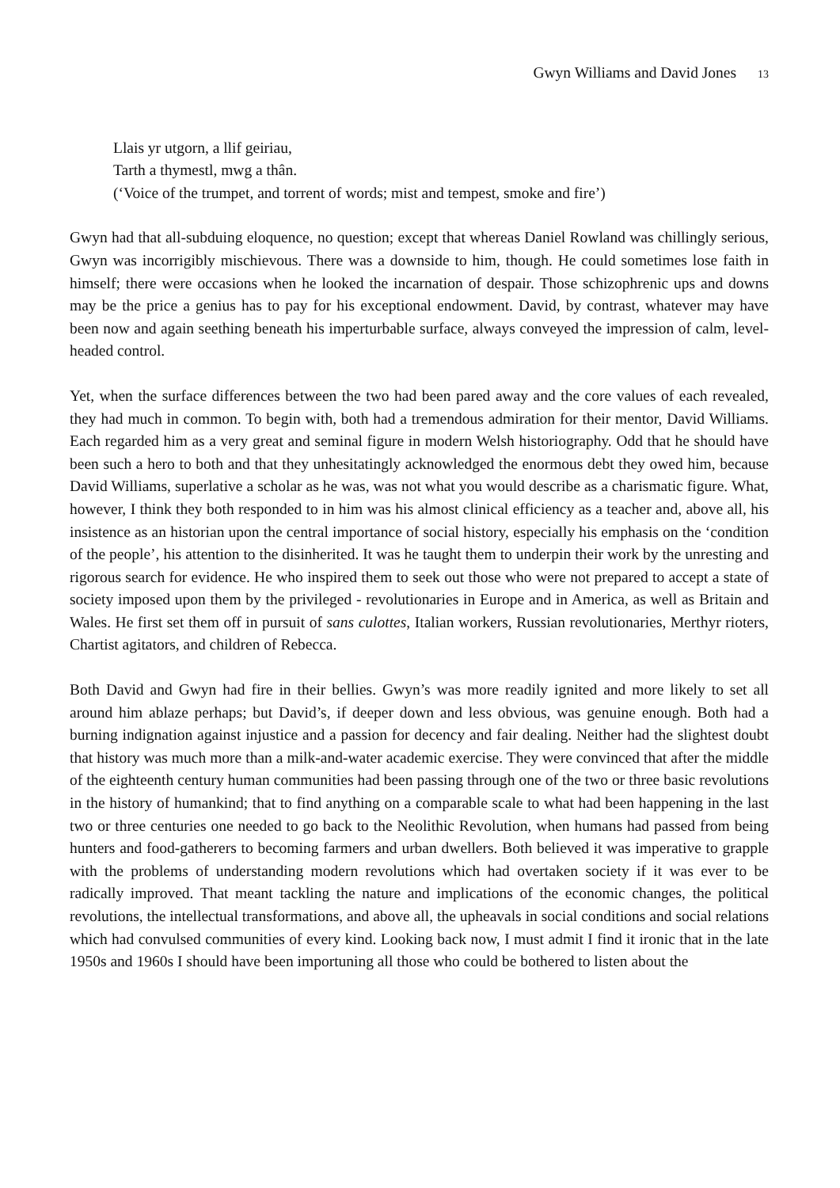Gwyn Williams and David Jones 13
Llais yr utgorn, a llif geiriau,
Tarth a thymestl, mwg a thân.
(‘Voice of the trumpet, and torrent of words; mist and tempest, smoke and fire’)
Gwyn had that all-subduing eloquence, no question; except that whereas Daniel Rowland was chillingly serious, Gwyn was incorrigibly mischievous. There was a downside to him, though. He could sometimes lose faith in himself; there were occasions when he looked the incarnation of despair. Those schizophrenic ups and downs may be the price a genius has to pay for his exceptional endowment. David, by contrast, whatever may have been now and again seething beneath his imperturbable surface, always conveyed the impression of calm, level-headed control.
Yet, when the surface differences between the two had been pared away and the core values of each revealed, they had much in common. To begin with, both had a tremendous admiration for their mentor, David Williams. Each regarded him as a very great and seminal figure in modern Welsh historiography. Odd that he should have been such a hero to both and that they unhesitatingly acknowledged the enormous debt they owed him, because David Williams, superlative a scholar as he was, was not what you would describe as a charismatic figure. What, however, I think they both responded to in him was his almost clinical efficiency as a teacher and, above all, his insistence as an historian upon the central importance of social history, especially his emphasis on the ‘condition of the people’, his attention to the disinherited. It was he taught them to underpin their work by the unresting and rigorous search for evidence. He who inspired them to seek out those who were not prepared to accept a state of society imposed upon them by the privileged - revolutionaries in Europe and in America, as well as Britain and Wales. He first set them off in pursuit of sans culottes, Italian workers, Russian revolutionaries, Merthyr rioters, Chartist agitators, and children of Rebecca.
Both David and Gwyn had fire in their bellies. Gwyn’s was more readily ignited and more likely to set all around him ablaze perhaps; but David’s, if deeper down and less obvious, was genuine enough. Both had a burning indignation against injustice and a passion for decency and fair dealing. Neither had the slightest doubt that history was much more than a milk-and-water academic exercise. They were convinced that after the middle of the eighteenth century human communities had been passing through one of the two or three basic revolutions in the history of humankind; that to find anything on a comparable scale to what had been happening in the last two or three centuries one needed to go back to the Neolithic Revolution, when humans had passed from being hunters and food-gatherers to becoming farmers and urban dwellers. Both believed it was imperative to grapple with the problems of understanding modern revolutions which had overtaken society if it was ever to be radically improved. That meant tackling the nature and implications of the economic changes, the political revolutions, the intellectual transformations, and above all, the upheavals in social conditions and social relations which had convulsed communities of every kind. Looking back now, I must admit I find it ironic that in the late 1950s and 1960s I should have been importuning all those who could be bothered to listen about the